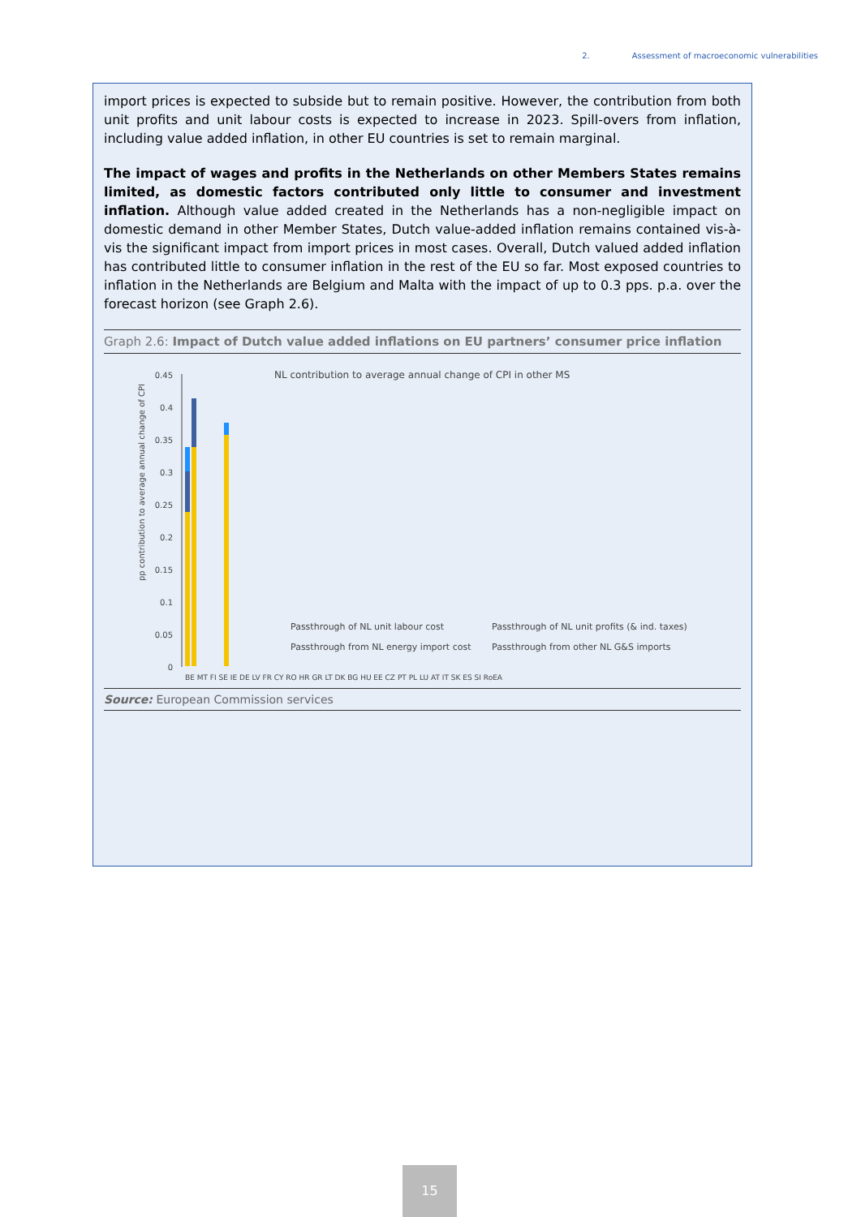2. Assessment of macroeconomic vulnerabilities
import prices is expected to subside but to remain positive. However, the contribution from both unit profits and unit labour costs is expected to increase in 2023. Spill-overs from inflation, including value added inflation, in other EU countries is set to remain marginal.
The impact of wages and profits in the Netherlands on other Members States remains limited, as domestic factors contributed only little to consumer and investment inflation. Although value added created in the Netherlands has a non-negligible impact on domestic demand in other Member States, Dutch value-added inflation remains contained vis-à-vis the significant impact from import prices in most cases. Overall, Dutch valued added inflation has contributed little to consumer inflation in the rest of the EU so far. Most exposed countries to inflation in the Netherlands are Belgium and Malta with the impact of up to 0.3 pps. p.a. over the forecast horizon (see Graph 2.6).
Graph 2.6: Impact of Dutch value added inflations on EU partners’ consumer price inflation
NL contribution to average annual change of CPI in other MS
pp contribution to average annual change of CPI
0.45
0.4
0.35
0.3
0.25
0.2
0.15
0.1
0.05
0
Passthrough of NL unit labour cost
Passthrough of NL unit profits (& ind. taxes)
Passthrough from NL energy import cost
Passthrough from other NL G&S imports
BE MT FI SE IE DE LV FR CY RO HR GR LT DK BG HU EE CZ PT PL LU AT IT SK ES SI RoEA
Source: European Commission services
15